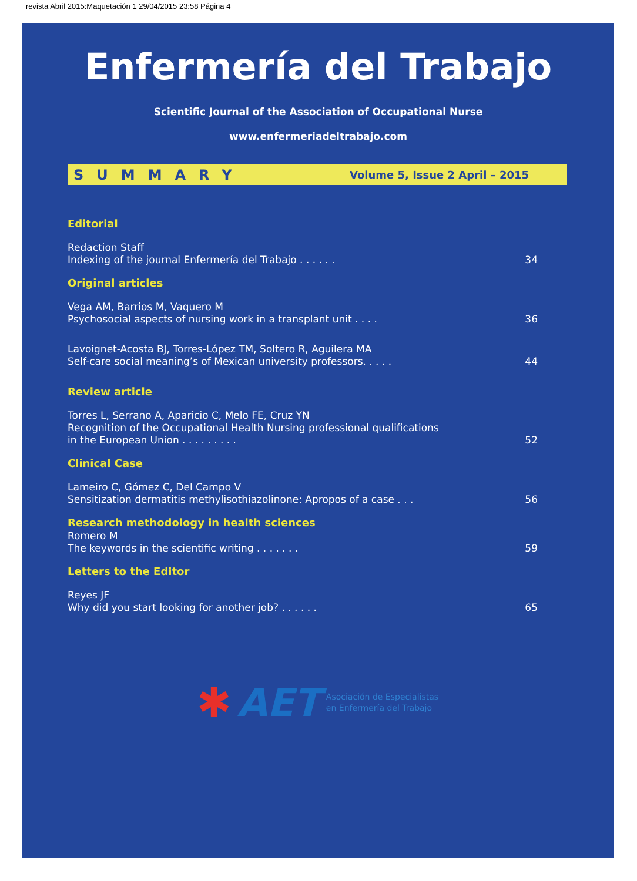revista Abril 2015:Maquetación 1 29/04/2015 23:58 Página 4
Enfermería del Trabajo
Scientific Journal of the Association of Occupational Nurse
www.enfermeriadeltrabajo.com
SUMMARY Volume 5, Issue 2 April – 2015
Editorial
Redaction Staff
Indexing of the journal Enfermería del Trabajo . . . . . . 34
Original articles
Vega AM, Barrios M, Vaquero M
Psychosocial aspects of nursing work in a transplant unit . . . . 36
Lavoignet-Acosta BJ, Torres-López TM, Soltero R, Aguilera MA
Self-care social meaning’s of Mexican university professors. . . . . 44
Review article
Torres L, Serrano A, Aparicio C, Melo FE, Cruz YN
Recognition of the Occupational Health Nursing professional qualifications
in the European Union . . . . . . . . . 52
Clinical Case
Lameiro C, Gómez C, Del Campo V
Sensitization dermatitis methylisothiazolinone: Apropos of a case . . . 56
Research methodology in health sciences
Romero M
The keywords in the scientific writing . . . . . . . 59
Letters to the Editor
Reyes JF
Why did you start looking for another job? . . . . . . 65
✱ AET Asociación de Especialistas
en Enfermería del Trabajo